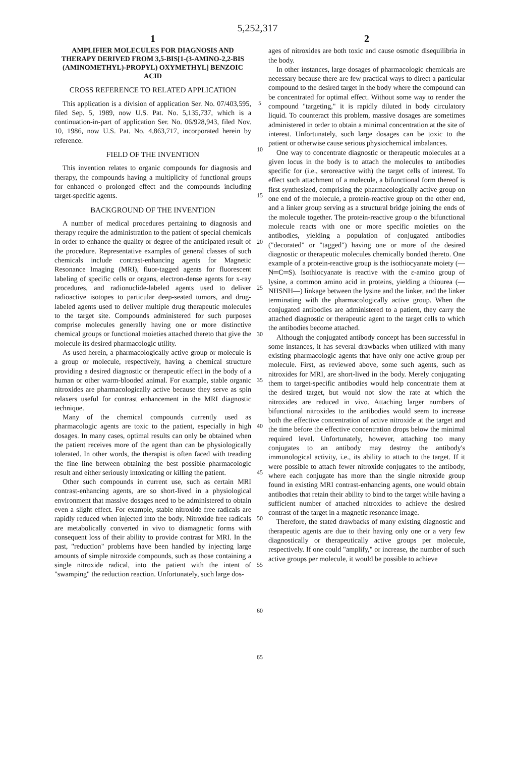5,252,317
1
AMPLIFIER MOLECULES FOR DIAGNOSIS AND THERAPY DERIVED FROM 3,5-BIS[1-(3-AMINO-2,2-BIS (AMINOMETHYL)-PROPYL) OXYMETHYL] BENZOIC ACID
CROSS REFERENCE TO RELATED APPLICATION
This application is a division of application Ser. No. 07/403,595, filed Sep. 5, 1989, now U.S. Pat. No. 5,135,737, which is a continuation-in-part of application Ser. No. 06/928,943, filed Nov. 10, 1986, now U.S. Pat. No. 4,863,717, incorporated herein by reference.
FIELD OF THE INVENTION
This invention relates to organic compounds for diagnosis and therapy, the compounds having a multiplicity of functional groups for enhanced o prolonged effect and the compounds including target-specific agents.
BACKGROUND OF THE INVENTION
A number of medical procedures pertaining to diagnosis and therapy require the administration to the patient of special chemicals in order to enhance the quality or degree of the anticipated result of the procedure. Representative examples of general classes of such chemicals include contrast-enhancing agents for Magnetic Resonance Imaging (MRI), fluor-tagged agents for fluorescent labeling of specific cells or organs, electron-dense agents for x-ray procedures, and radionuclide-labeled agents used to deliver radioactive isotopes to particular deep-seated tumors, and drug-labeled agents used to deliver multiple drug therapeutic molecules to the target site. Compounds administered for such purposes comprise molecules generally having one or more distinctive chemical groups or functional moieties attached thereto that give the molecule its desired pharmacologic utility.
As used herein, a pharmacologically active group or molecule is a group or molecule, respectively, having a chemical structure providing a desired diagnostic or therapeutic effect in the body of a human or other warm-blooded animal. For example, stable organic nitroxides are pharmacologically active because they serve as spin relaxers useful for contrast enhancement in the MRI diagnostic technique.
Many of the chemical compounds currently used as pharmacologic agents are toxic to the patient, especially in high dosages. In many cases, optimal results can only be obtained when the patient receives more of the agent than can be physiologically tolerated. In other words, the therapist is often faced with treading the fine line between obtaining the best possible pharmacologic result and either seriously intoxicating or killing the patient.
Other such compounds in current use, such as certain MRI contrast-enhancing agents, are so short-lived in a physiological environment that massive dosages need to be administered to obtain even a slight effect. For example, stable nitroxide free radicals are rapidly reduced when injected into the body. Nitroxide free radicals are metabolically converted in vivo to diamagnetic forms with consequent loss of their ability to provide contrast for MRI. In the past, "reduction" problems have been handled by injecting large amounts of simple nitroxide compounds, such as those containing a single nitroxide radical, into the patient with the intent of "swamping" the reduction reaction. Unfortunately, such large dos-
5
10
15
20
25
30
35
40
45
50
55
60
65
2
ages of nitroxides are both toxic and cause osmotic disequilibria in the body.
In other instances, large dosages of pharmacologic chemicals are necessary because there are few practical ways to direct a particular compound to the desired target in the body where the compound can be concentrated for optimal effect. Without some way to render the compound "targeting," it is rapidly diluted in body circulatory liquid. To counteract this problem, massive dosages are sometimes administered in order to obtain a minimal concentration at the site of interest. Unfortunately, such large dosages can be toxic to the patient or otherwise cause serious physiochemical imbalances.
One way to concentrate diagnostic or therapeutic molecules at a given locus in the body is to attach the molecules to antibodies specific for (i.e., seroreactive with) the target cells of interest. To effect such attachment of a molecule, a bifunctional form thereof is first synthesized, comprising the pharmacologically active group on one end of the molecule, a protein-reactive group on the other end, and a linker group serving as a structural bridge joining the ends of the molecule together. The protein-reactive group o the bifunctional molecule reacts with one or more specific moieties on the antibodies, yielding a population of conjugated antibodies ("decorated" or "tagged") having one or more of the desired diagnostic or therapeutic molecules chemically bonded thereto. One example of a protein-reactive group is the isothiocyanate moiety (—N═C═S). Isothiocyanate is reactive with the ε-amino group of lysine, a common amino acid in proteins, yielding a thiourea (—NHSNH—) linkage between the lysine and the linker, and the linker terminating with the pharmacologically active group. When the conjugated antibodies are administered to a patient, they carry the attached diagnostic or therapeutic agent to the target cells to which the antibodies become attached.
Although the conjugated antibody concept has been successful in some instances, it has several drawbacks when utilized with many existing pharmacologic agents that have only one active group per molecule. First, as reviewed above, some such agents, such as nitroxides for MRI, are short-lived in the body. Merely conjugating them to target-specific antibodies would help concentrate them at the desired target, but would not slow the rate at which the nitroxides are reduced in vivo. Attaching larger numbers of bifunctional nitroxides to the antibodies would seem to increase both the effective concentration of active nitroxide at the target and the time before the effective concentration drops below the minimal required level. Unfortunately, however, attaching too many conjugates to an antibody may destroy the antibody's immunological activity, i.e., its ability to attach to the target. If it were possible to attach fewer nitroxide conjugates to the antibody, where each conjugate has more than the single nitroxide group found in existing MRI contrast-enhancing agents, one would obtain antibodies that retain their ability to bind to the target while having a sufficient number of attached nitroxides to achieve the desired contrast of the target in a magnetic resonance image.
Therefore, the stated drawbacks of many existing diagnostic and therapeutic agents are due to their having only one or a very few diagnostically or therapeutically active groups per molecule, respectively. If one could "amplify," or increase, the number of such active groups per molecule, it would be possible to achieve